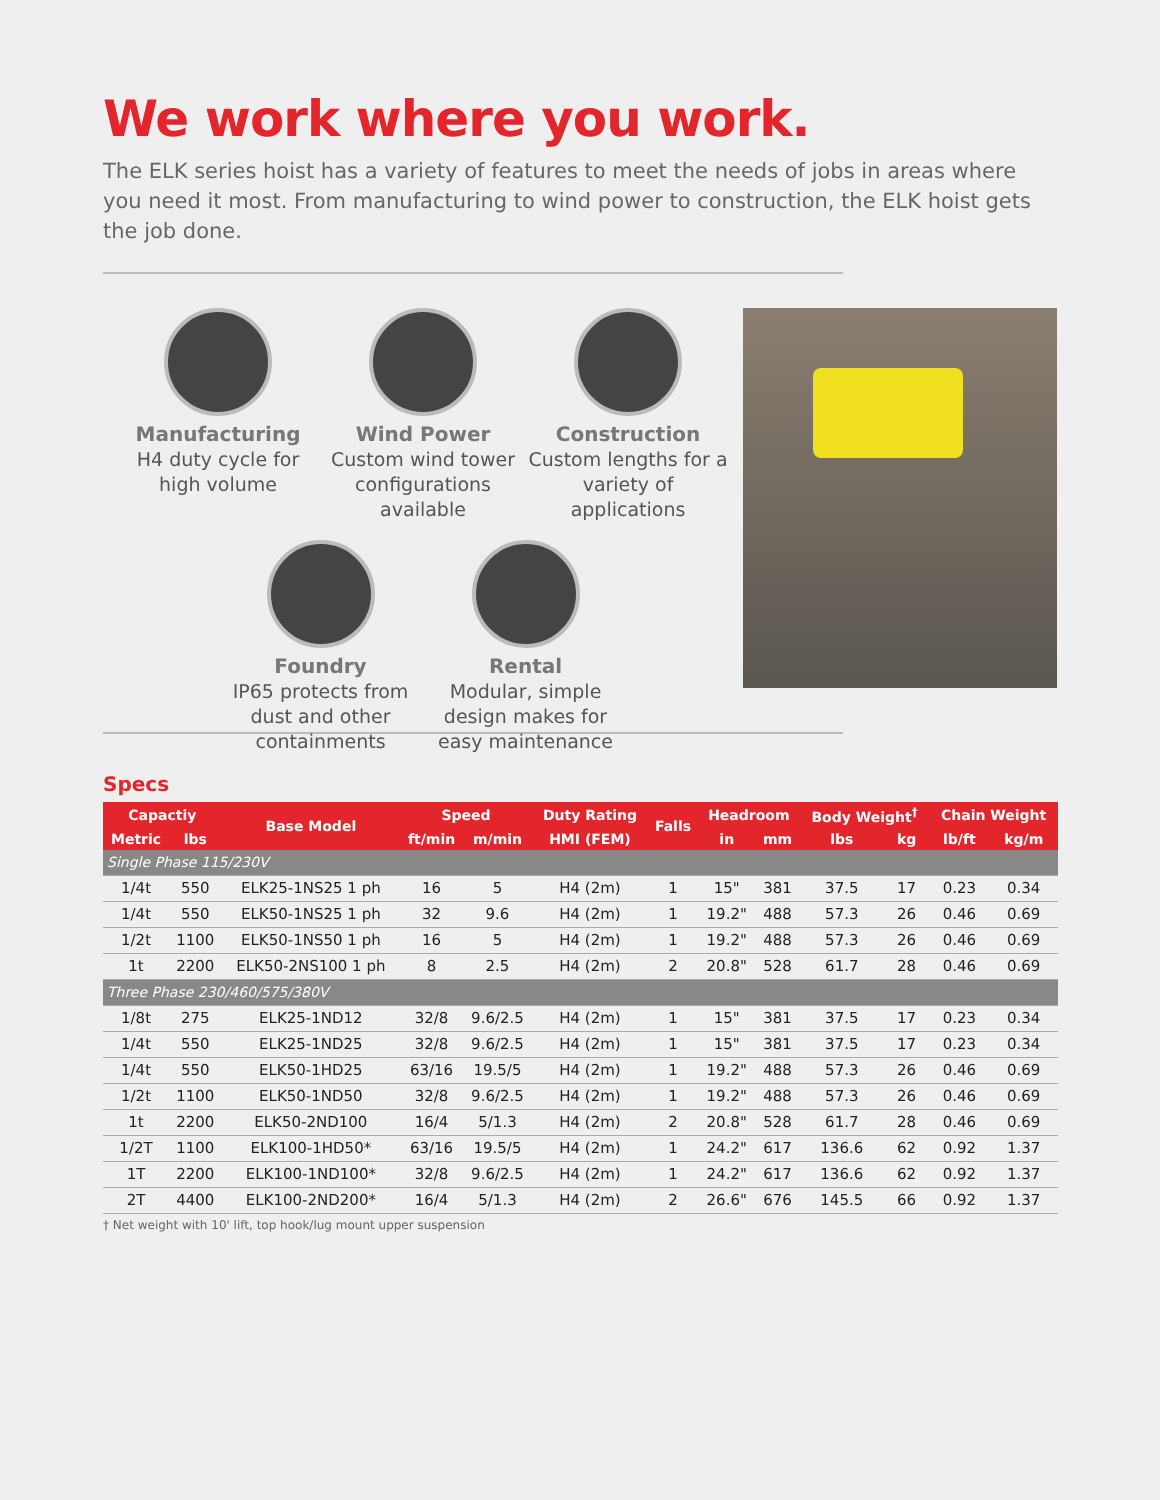We work where you work.
The ELK series hoist has a variety of features to meet the needs of jobs in areas where you need it most. From manufacturing to wind power to construction, the ELK hoist gets the job done.
Manufacturing
H4 duty cycle for high volume
Wind Power
Custom wind tower configurations available
Construction
Custom lengths for a variety of applications
Foundry
IP65 protects from dust and other containments
Rental
Modular, simple design makes for easy maintenance
Specs
| Capactiy | | Base Model | Speed | | Duty Rating | Falls | Headroom | | Body Weight<sup>†</sup> | | Chain Weight | |
| --- | --- | --- | --- | --- | --- | --- | --- | --- | --- | --- | --- | --- |
| Metric | lbs | | ft/min | m/min | HMI (FEM) | | in | mm | lbs | kg | lb/ft | kg/m |
| Single Phase 115/230V | | | | | | | | | | | | |
| 1/4t | 550 | ELK25-1NS25 1 ph | 16 | 5 | H4 (2m) | 1 | 15" | 381 | 37.5 | 17 | 0.23 | 0.34 |
| 1/4t | 550 | ELK50-1NS25 1 ph | 32 | 9.6 | H4 (2m) | 1 | 19.2" | 488 | 57.3 | 26 | 0.46 | 0.69 |
| 1/2t | 1100 | ELK50-1NS50 1 ph | 16 | 5 | H4 (2m) | 1 | 19.2" | 488 | 57.3 | 26 | 0.46 | 0.69 |
| 1t | 2200 | ELK50-2NS100 1 ph | 8 | 2.5 | H4 (2m) | 2 | 20.8" | 528 | 61.7 | 28 | 0.46 | 0.69 |
| Three Phase 230/460/575/380V | | | | | | | | | | | | |
| 1/8t | 275 | ELK25-1ND12 | 32/8 | 9.6/2.5 | H4 (2m) | 1 | 15" | 381 | 37.5 | 17 | 0.23 | 0.34 |
| 1/4t | 550 | ELK25-1ND25 | 32/8 | 9.6/2.5 | H4 (2m) | 1 | 15" | 381 | 37.5 | 17 | 0.23 | 0.34 |
| 1/4t | 550 | ELK50-1HD25 | 63/16 | 19.5/5 | H4 (2m) | 1 | 19.2" | 488 | 57.3 | 26 | 0.46 | 0.69 |
| 1/2t | 1100 | ELK50-1ND50 | 32/8 | 9.6/2.5 | H4 (2m) | 1 | 19.2" | 488 | 57.3 | 26 | 0.46 | 0.69 |
| 1t | 2200 | ELK50-2ND100 | 16/4 | 5/1.3 | H4 (2m) | 2 | 20.8" | 528 | 61.7 | 28 | 0.46 | 0.69 |
| 1/2T | 1100 | ELK100-1HD50* | 63/16 | 19.5/5 | H4 (2m) | 1 | 24.2" | 617 | 136.6 | 62 | 0.92 | 1.37 |
| 1T | 2200 | ELK100-1ND100* | 32/8 | 9.6/2.5 | H4 (2m) | 1 | 24.2" | 617 | 136.6 | 62 | 0.92 | 1.37 |
| 2T | 4400 | ELK100-2ND200* | 16/4 | 5/1.3 | H4 (2m) | 2 | 26.6" | 676 | 145.5 | 66 | 0.92 | 1.37 |
† Net weight with 10' lift, top hook/lug mount upper suspension